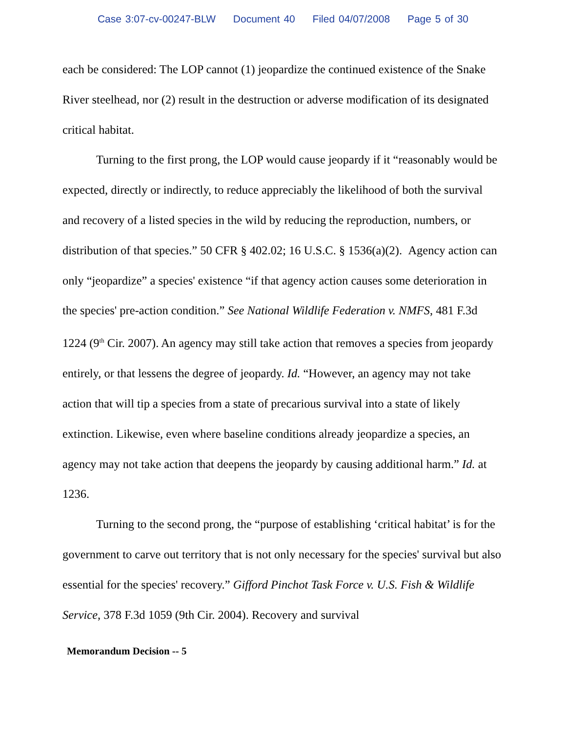Case 3:07-cv-00247-BLW Document 40 Filed 04/07/2008 Page 5 of 30
each be considered: The LOP cannot (1) jeopardize the continued existence of the Snake River steelhead, nor (2) result in the destruction or adverse modification of its designated critical habitat.
Turning to the first prong, the LOP would cause jeopardy if it “reasonably would be expected, directly or indirectly, to reduce appreciably the likelihood of both the survival and recovery of a listed species in the wild by reducing the reproduction, numbers, or distribution of that species.” 50 CFR § 402.02; 16 U.S.C. § 1536(a)(2). Agency action can only “jeopardize” a species' existence “if that agency action causes some deterioration in the species' pre-action condition.” See National Wildlife Federation v. NMFS, 481 F.3d 1224 (9<sup>th</sup> Cir. 2007). An agency may still take action that removes a species from jeopardy entirely, or that lessens the degree of jeopardy. Id. “However, an agency may not take action that will tip a species from a state of precarious survival into a state of likely extinction. Likewise, even where baseline conditions already jeopardize a species, an agency may not take action that deepens the jeopardy by causing additional harm.” Id. at 1236.
Turning to the second prong, the “purpose of establishing ‘critical habitat’ is for the government to carve out territory that is not only necessary for the species' survival but also essential for the species' recovery.” Gifford Pinchot Task Force v. U.S. Fish & Wildlife Service, 378 F.3d 1059 (9th Cir. 2004). Recovery and survival
Memorandum Decision -- 5